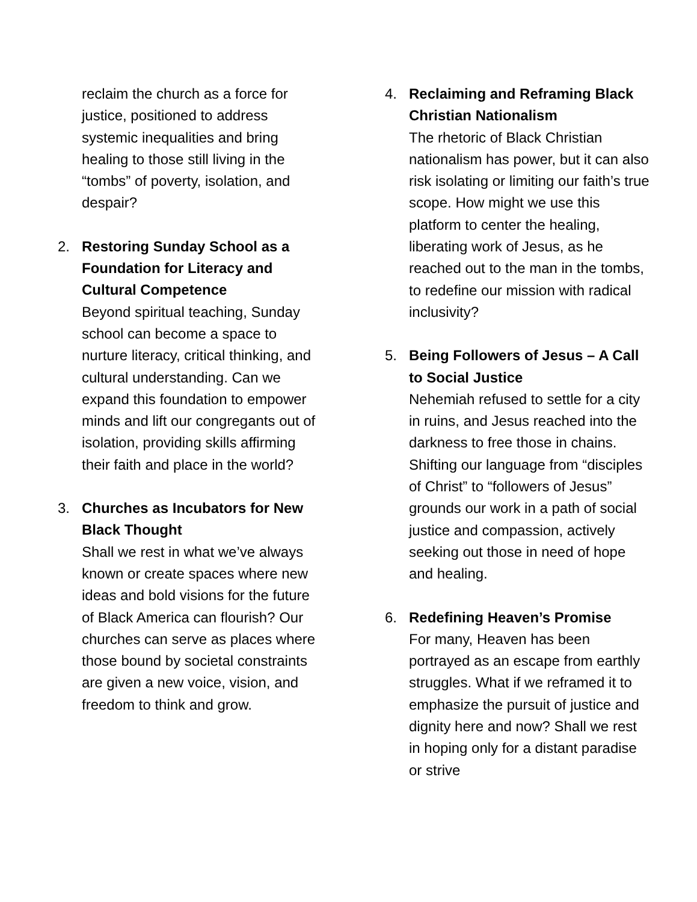reclaim the church as a force for justice, positioned to address systemic inequalities and bring healing to those still living in the “tombs” of poverty, isolation, and despair?
2. Restoring Sunday School as a Foundation for Literacy and Cultural Competence
Beyond spiritual teaching, Sunday school can become a space to nurture literacy, critical thinking, and cultural understanding. Can we expand this foundation to empower minds and lift our congregants out of isolation, providing skills affirming their faith and place in the world?
3. Churches as Incubators for New Black Thought
Shall we rest in what we’ve always known or create spaces where new ideas and bold visions for the future of Black America can flourish? Our churches can serve as places where those bound by societal constraints are given a new voice, vision, and freedom to think and grow.
4. Reclaiming and Reframing Black Christian Nationalism
The rhetoric of Black Christian nationalism has power, but it can also risk isolating or limiting our faith’s true scope. How might we use this platform to center the healing, liberating work of Jesus, as he reached out to the man in the tombs, to redefine our mission with radical inclusivity?
5. Being Followers of Jesus – A Call to Social Justice
Nehemiah refused to settle for a city in ruins, and Jesus reached into the darkness to free those in chains. Shifting our language from “disciples of Christ” to “followers of Jesus” grounds our work in a path of social justice and compassion, actively seeking out those in need of hope and healing.
6. Redefining Heaven’s Promise
For many, Heaven has been portrayed as an escape from earthly struggles. What if we reframed it to emphasize the pursuit of justice and dignity here and now? Shall we rest in hoping only for a distant paradise or strive